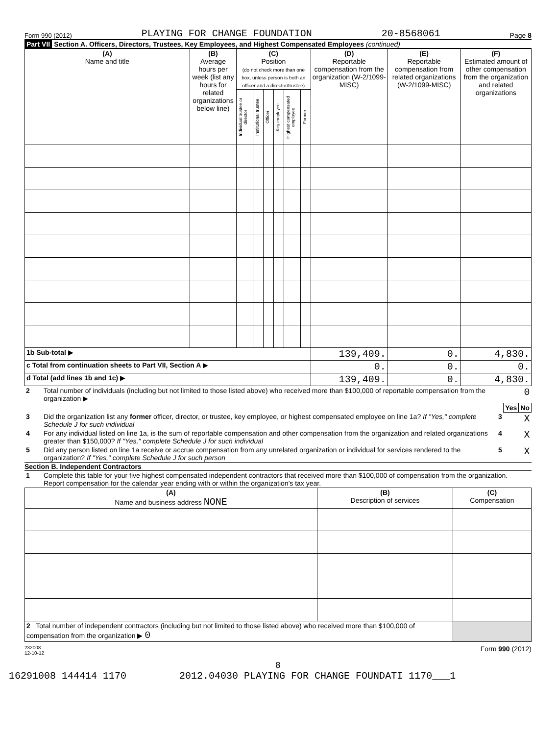Form 990 (2012) PLAYING FOR CHANGE FOUNDATION 20-8568061 Page 8
Part VII Section A. Officers, Directors, Trustees, Key Employees, and Highest Compensated Employees (continued)
| (A) Name and title | (B) Average hours per week (list any hours for related organizations below line) | (C) Position (do not check more than one box, unless person is both an officer and a director/trustee) | | | | | | (D) Reportable compensation from the organization (W-2/1099-MISC) | (E) Reportable compensation from related organizations (W-2/1099-MISC) | (F) Estimated amount of other compensation from the organization and related organizations |
| --- | --- | --- | --- | --- | --- | --- | --- | --- | --- | --- |
| | | Individual trustee or director | Institutional trustee | Officer | Key employee | Highest compensated employee | Former | | | |
| 1b Sub-total ▶ | | | | | | | | 139,409. | 0. | 4,830. |
| c Total from continuation sheets to Part VII, Section A ▶ | | | | | | | | 0. | 0. | 0. |
| d Total (add lines 1b and 1c) ▶ | | | | | | | | 139,409. | 0. | 4,830. |
| 2 | Total number of individuals (including but not limited to those listed above) who received more than $100,000 of reportable compensation from the organization ▶ | 0 | | |
| | | | Yes | No |
| 3 | Did the organization list any former officer, director, or trustee, key employee, or highest compensated employee on line 1a? If "Yes," complete Schedule J for such individual | 3 | | X |
| 4 | For any individual listed on line 1a, is the sum of reportable compensation and other compensation from the organization and related organizations greater than $150,000? If "Yes," complete Schedule J for such individual | 4 | | X |
| 5 | Did any person listed on line 1a receive or accrue compensation from any unrelated organization or individual for services rendered to the organization? If "Yes," complete Schedule J for such person | 5 | | X |
Section B. Independent Contractors
| 1 | Complete this table for your five highest compensated independent contractors that received more than $100,000 of compensation from the organization. Report compensation for the calendar year ending with or within the organization's tax year. |
| (A) Name and business address NONE | (B) Description of services | (C) Compensation |
| --- | --- | --- |
| 2 Total number of independent contractors (including but not limited to those listed above) who received more than $100,000 of compensation from the organization ▶ 0 | | |
232008
12-10-12 Form 990 (2012)
8
16291008 144414 1170 2012.04030 PLAYING FOR CHANGE FOUNDATI 1170___1